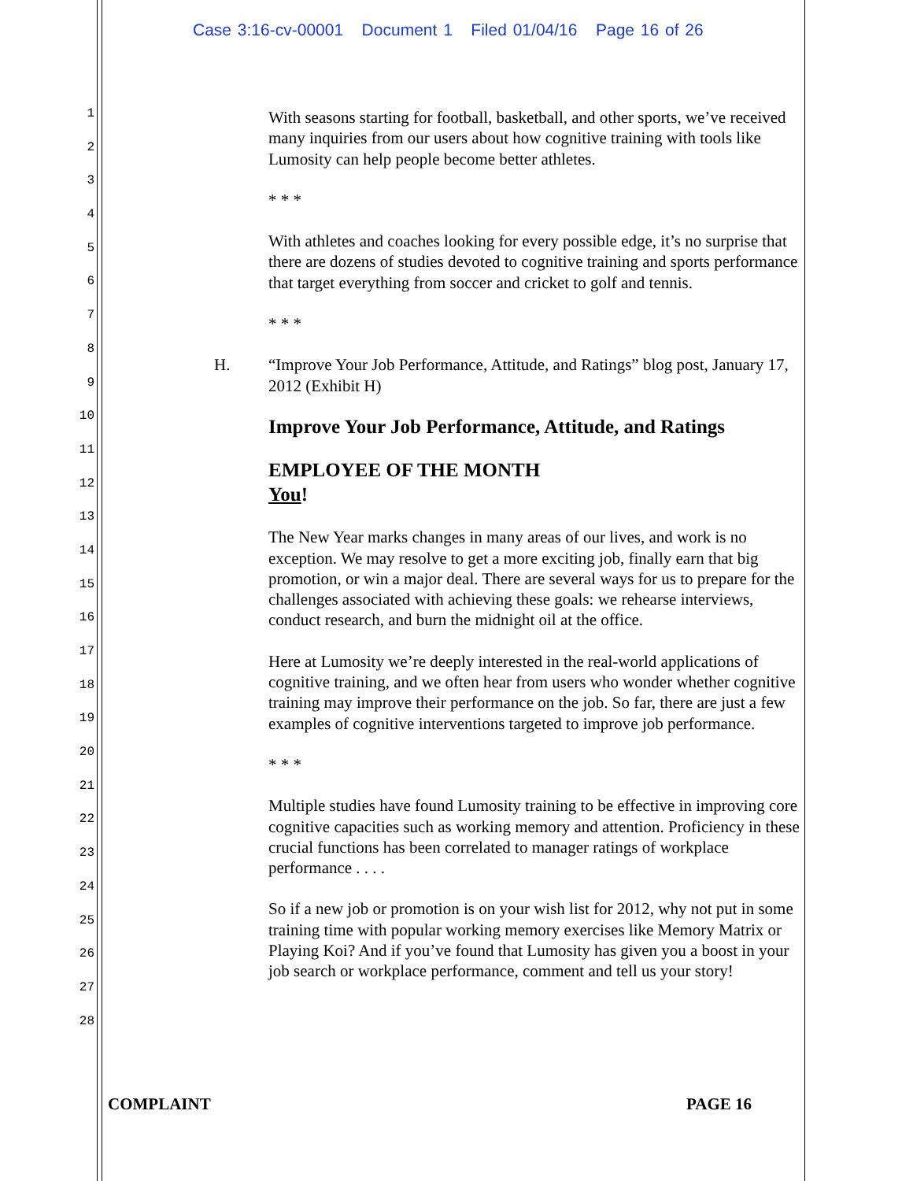Case 3:16-cv-00001 Document 1 Filed 01/04/16 Page 16 of 26
1
2
3
4
5
6
7
8
9
10
11
12
13
14
15
16
17
18
19
20
21
22
23
24
25
26
27
28
With seasons starting for football, basketball, and other sports, we’ve received many inquiries from our users about how cognitive training with tools like Lumosity can help people become better athletes.
* * *
With athletes and coaches looking for every possible edge, it’s no surprise that there are dozens of studies devoted to cognitive training and sports performance that target everything from soccer and cricket to golf and tennis.
* * *
H. “Improve Your Job Performance, Attitude, and Ratings” blog post, January 17, 2012 (Exhibit H)
Improve Your Job Performance, Attitude, and Ratings
EMPLOYEE OF THE MONTH
You!
The New Year marks changes in many areas of our lives, and work is no exception. We may resolve to get a more exciting job, finally earn that big promotion, or win a major deal. There are several ways for us to prepare for the challenges associated with achieving these goals: we rehearse interviews, conduct research, and burn the midnight oil at the office.
Here at Lumosity we’re deeply interested in the real-world applications of cognitive training, and we often hear from users who wonder whether cognitive training may improve their performance on the job. So far, there are just a few examples of cognitive interventions targeted to improve job performance.
* * *
Multiple studies have found Lumosity training to be effective in improving core cognitive capacities such as working memory and attention. Proficiency in these crucial functions has been correlated to manager ratings of workplace performance . . . .
So if a new job or promotion is on your wish list for 2012, why not put in some training time with popular working memory exercises like Memory Matrix or Playing Koi? And if you’ve found that Lumosity has given you a boost in your job search or workplace performance, comment and tell us your story!
COMPLAINT PAGE 16